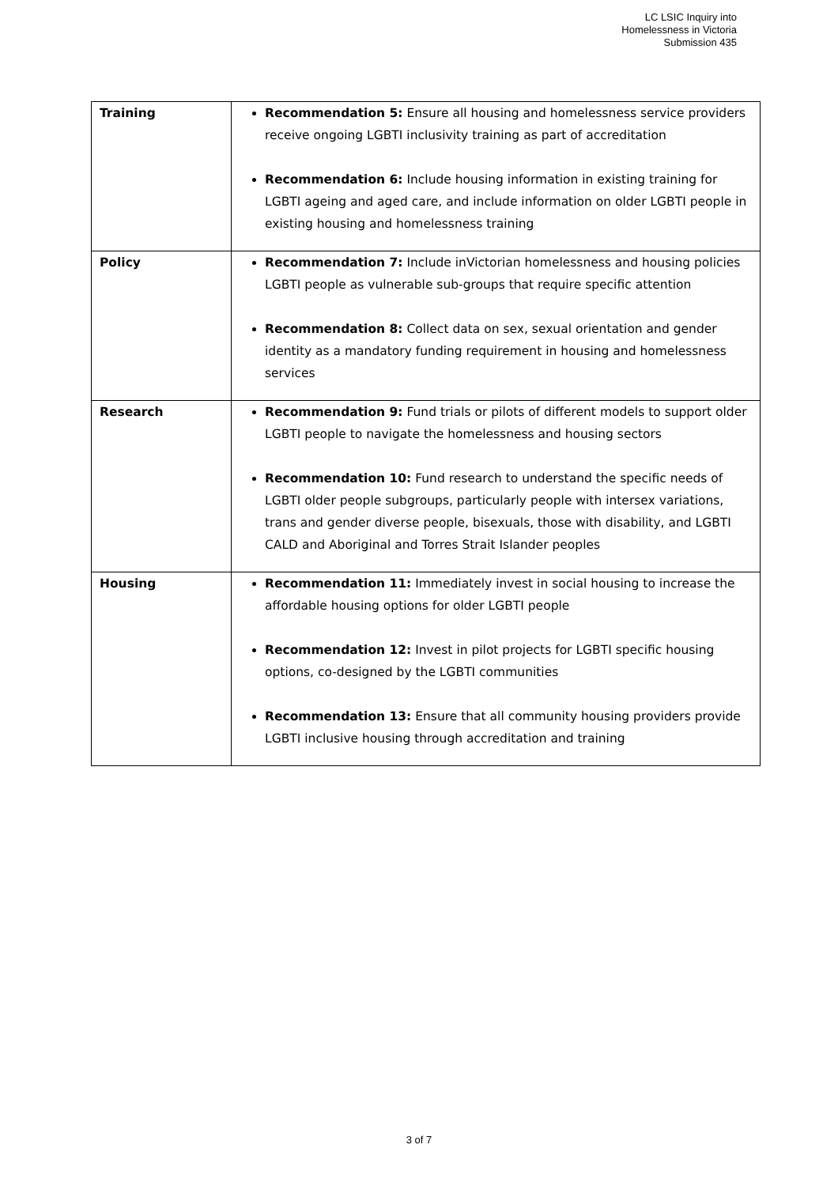LC LSIC Inquiry into
Homelessness in Victoria
Submission 435
| Training | Recommendation 5: Ensure all housing and homelessness service providers receive ongoing LGBTI inclusivity training as part of accreditation Recommendation 6: Include housing information in existing training for LGBTI ageing and aged care, and include information on older LGBTI people in existing housing and homelessness training |
| Policy | Recommendation 7: Include inVictorian homelessness and housing policies LGBTI people as vulnerable sub-groups that require specific attention Recommendation 8: Collect data on sex, sexual orientation and gender identity as a mandatory funding requirement in housing and homelessness services |
| Research | Recommendation 9: Fund trials or pilots of different models to support older LGBTI people to navigate the homelessness and housing sectors Recommendation 10: Fund research to understand the specific needs of LGBTI older people subgroups, particularly people with intersex variations, trans and gender diverse people, bisexuals, those with disability, and LGBTI CALD and Aboriginal and Torres Strait Islander peoples |
| Housing | Recommendation 11: Immediately invest in social housing to increase the affordable housing options for older LGBTI people Recommendation 12: Invest in pilot projects for LGBTI specific housing options, co-designed by the LGBTI communities Recommendation 13: Ensure that all community housing providers provide LGBTI inclusive housing through accreditation and training |
3 of 7